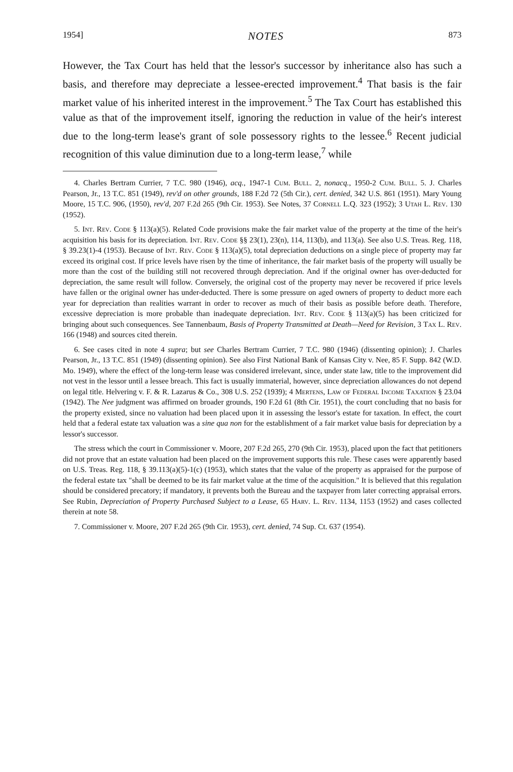1954] NOTES 873
However, the Tax Court has held that the lessor's successor by inheritance also has such a basis, and therefore may depreciate a lessee-erected improvement.<sup>4</sup> That basis is the fair market value of his inherited interest in the improvement.<sup>5</sup> The Tax Court has established this value as that of the improvement itself, ignoring the reduction in value of the heir's interest due to the long-term lease's grant of sole possessory rights to the lessee.<sup>6</sup> Recent judicial recognition of this value diminution due to a long-term lease,<sup>7</sup> while
4. Charles Bertram Currier, 7 T.C. 980 (1946), acq., 1947-1 Cum. Bull. 2, nonacq., 1950-2 Cum. Bull. 5. J. Charles Pearson, Jr., 13 T.C. 851 (1949), rev'd on other grounds, 188 F.2d 72 (5th Cir.), cert. denied, 342 U.S. 861 (1951). Mary Young Moore, 15 T.C. 906, (1950), rev'd, 207 F.2d 265 (9th Cir. 1953). See Notes, 37 Cornell L.Q. 323 (1952); 3 Utah L. Rev. 130 (1952).
5. Int. Rev. Code § 113(a)(5). Related Code provisions make the fair market value of the property at the time of the heir's acquisition his basis for its depreciation. Int. Rev. Code §§ 23(1), 23(n), 114, 113(b), and 113(a). See also U.S. Treas. Reg. 118, § 39.23(1)-4 (1953). Because of Int. Rev. Code § 113(a)(5), total depreciation deductions on a single piece of property may far exceed its original cost. If price levels have risen by the time of inheritance, the fair market basis of the property will usually be more than the cost of the building still not recovered through depreciation. And if the original owner has over-deducted for depreciation, the same result will follow. Conversely, the original cost of the property may never be recovered if price levels have fallen or the original owner has under-deducted. There is some pressure on aged owners of property to deduct more each year for depreciation than realities warrant in order to recover as much of their basis as possible before death. Therefore, excessive depreciation is more probable than inadequate depreciation. Int. Rev. Code § 113(a)(5) has been criticized for bringing about such consequences. See Tannenbaum, Basis of Property Transmitted at Death—Need for Revision, 3 Tax L. Rev. 166 (1948) and sources cited therein.
6. See cases cited in note 4 supra; but see Charles Bertram Currier, 7 T.C. 980 (1946) (dissenting opinion); J. Charles Pearson, Jr., 13 T.C. 851 (1949) (dissenting opinion). See also First National Bank of Kansas City v. Nee, 85 F. Supp. 842 (W.D. Mo. 1949), where the effect of the long-term lease was considered irrelevant, since, under state law, title to the improvement did not vest in the lessor until a lessee breach. This fact is usually immaterial, however, since depreciation allowances do not depend on legal title. Helvering v. F. & R. Lazarus & Co., 308 U.S. 252 (1939); 4 Mertens, Law of Federal Income Taxation § 23.04 (1942). The Nee judgment was affirmed on broader grounds, 190 F.2d 61 (8th Cir. 1951), the court concluding that no basis for the property existed, since no valuation had been placed upon it in assessing the lessor's estate for taxation. In effect, the court held that a federal estate tax valuation was a sine qua non for the establishment of a fair market value basis for depreciation by a lessor's successor.
The stress which the court in Commissioner v. Moore, 207 F.2d 265, 270 (9th Cir. 1953), placed upon the fact that petitioners did not prove that an estate valuation had been placed on the improvement supports this rule. These cases were apparently based on U.S. Treas. Reg. 118, § 39.113(a)(5)-1(c) (1953), which states that the value of the property as appraised for the purpose of the federal estate tax "shall be deemed to be its fair market value at the time of the acquisition." It is believed that this regulation should be considered precatory; if mandatory, it prevents both the Bureau and the taxpayer from later correcting appraisal errors. See Rubin, Depreciation of Property Purchased Subject to a Lease, 65 Harv. L. Rev. 1134, 1153 (1952) and cases collected therein at note 58.
7. Commissioner v. Moore, 207 F.2d 265 (9th Cir. 1953), cert. denied, 74 Sup. Ct. 637 (1954).